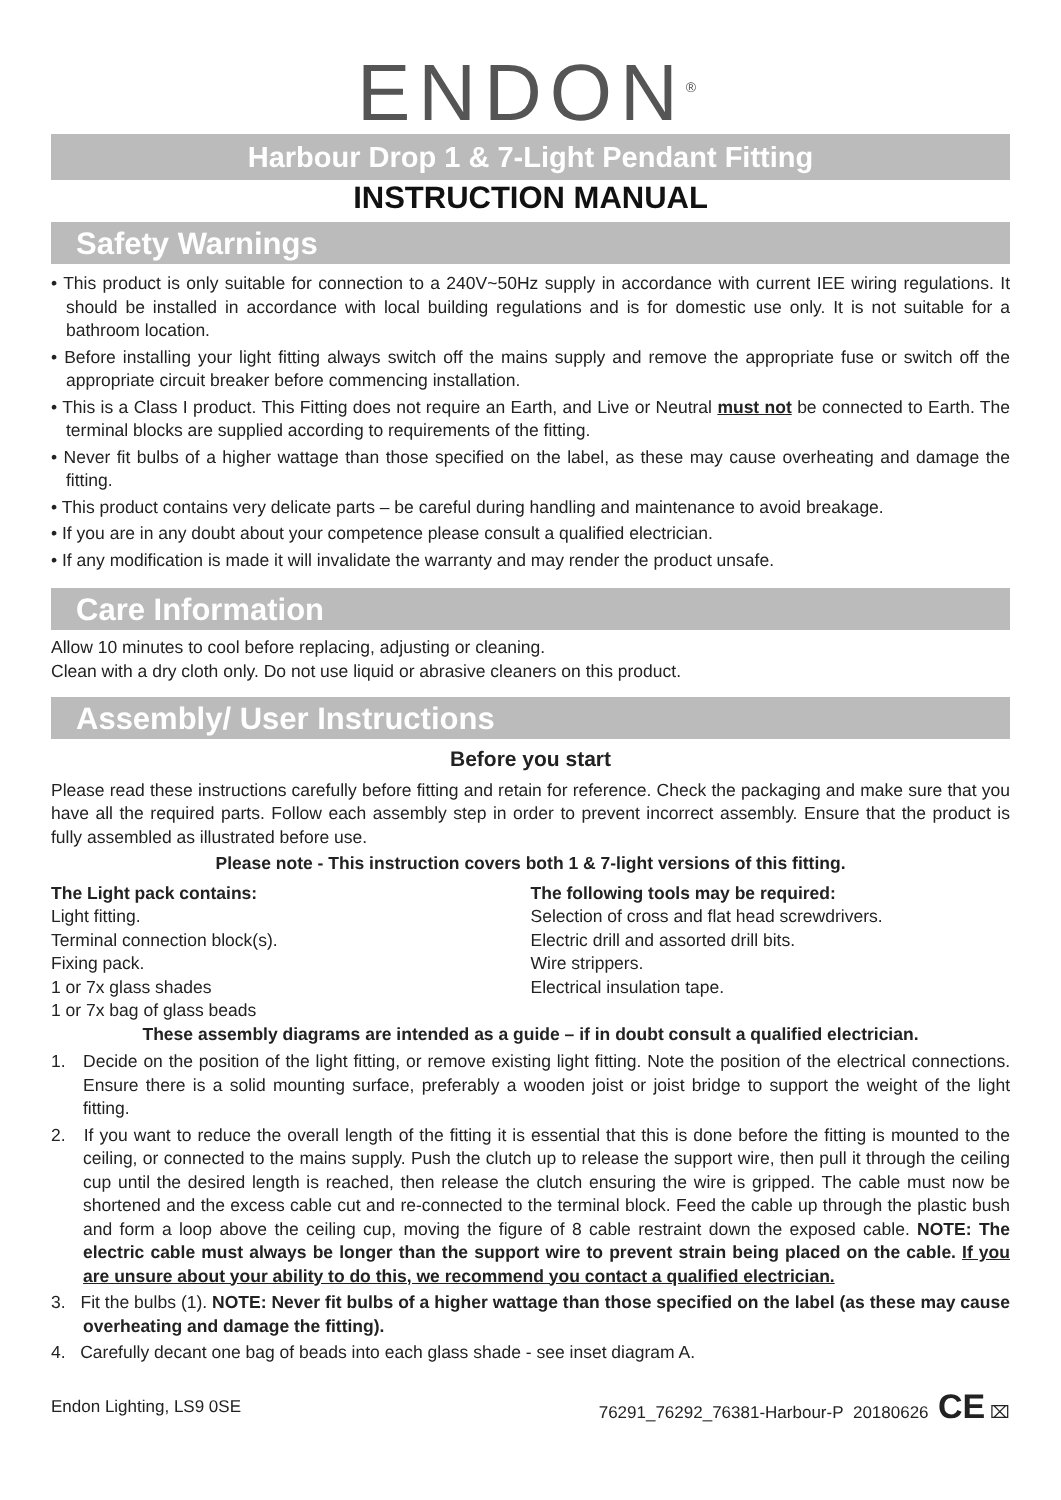ENDON<sup>®</sup>
Harbour Drop 1 & 7-Light Pendant Fitting
INSTRUCTION MANUAL
Safety Warnings
• This product is only suitable for connection to a 240V~50Hz supply in accordance with current IEE wiring regulations. It should be installed in accordance with local building regulations and is for domestic use only. It is not suitable for a bathroom location.
• Before installing your light fitting always switch off the mains supply and remove the appropriate fuse or switch off the appropriate circuit breaker before commencing installation.
• This is a Class I product. This Fitting does not require an Earth, and Live or Neutral must not be connected to Earth. The terminal blocks are supplied according to requirements of the fitting.
• Never fit bulbs of a higher wattage than those specified on the label, as these may cause overheating and damage the fitting.
• This product contains very delicate parts – be careful during handling and maintenance to avoid breakage.
• If you are in any doubt about your competence please consult a qualified electrician.
• If any modification is made it will invalidate the warranty and may render the product unsafe.
Care Information
Allow 10 minutes to cool before replacing, adjusting or cleaning.
Clean with a dry cloth only. Do not use liquid or abrasive cleaners on this product.
Assembly/ User Instructions
Before you start
Please read these instructions carefully before fitting and retain for reference. Check the packaging and make sure that you have all the required parts. Follow each assembly step in order to prevent incorrect assembly. Ensure that the product is fully assembled as illustrated before use.
Please note - This instruction covers both 1 & 7-light versions of this fitting.
The Light pack contains:
Light fitting.
Terminal connection block(s).
Fixing pack.
1 or 7x glass shades
1 or 7x bag of glass beads
The following tools may be required:
Selection of cross and flat head screwdrivers.
Electric drill and assorted drill bits.
Wire strippers.
Electrical insulation tape.
These assembly diagrams are intended as a guide – if in doubt consult a qualified electrician.
1. Decide on the position of the light fitting, or remove existing light fitting. Note the position of the electrical connections. Ensure there is a solid mounting surface, preferably a wooden joist or joist bridge to support the weight of the light fitting.
2. If you want to reduce the overall length of the fitting it is essential that this is done before the fitting is mounted to the ceiling, or connected to the mains supply. Push the clutch up to release the support wire, then pull it through the ceiling cup until the desired length is reached, then release the clutch ensuring the wire is gripped. The cable must now be shortened and the excess cable cut and re-connected to the terminal block. Feed the cable up through the plastic bush and form a loop above the ceiling cup, moving the figure of 8 cable restraint down the exposed cable. NOTE: The electric cable must always be longer than the support wire to prevent strain being placed on the cable. If you are unsure about your ability to do this, we recommend you contact a qualified electrician.
3. Fit the bulbs (1). NOTE: Never fit bulbs of a higher wattage than those specified on the label (as these may cause overheating and damage the fitting).
4. Carefully decant one bag of beads into each glass shade - see inset diagram A.
Endon Lighting, LS9 0SE 76291_76292_76381-Harbour-P 20180626 CE ⌧